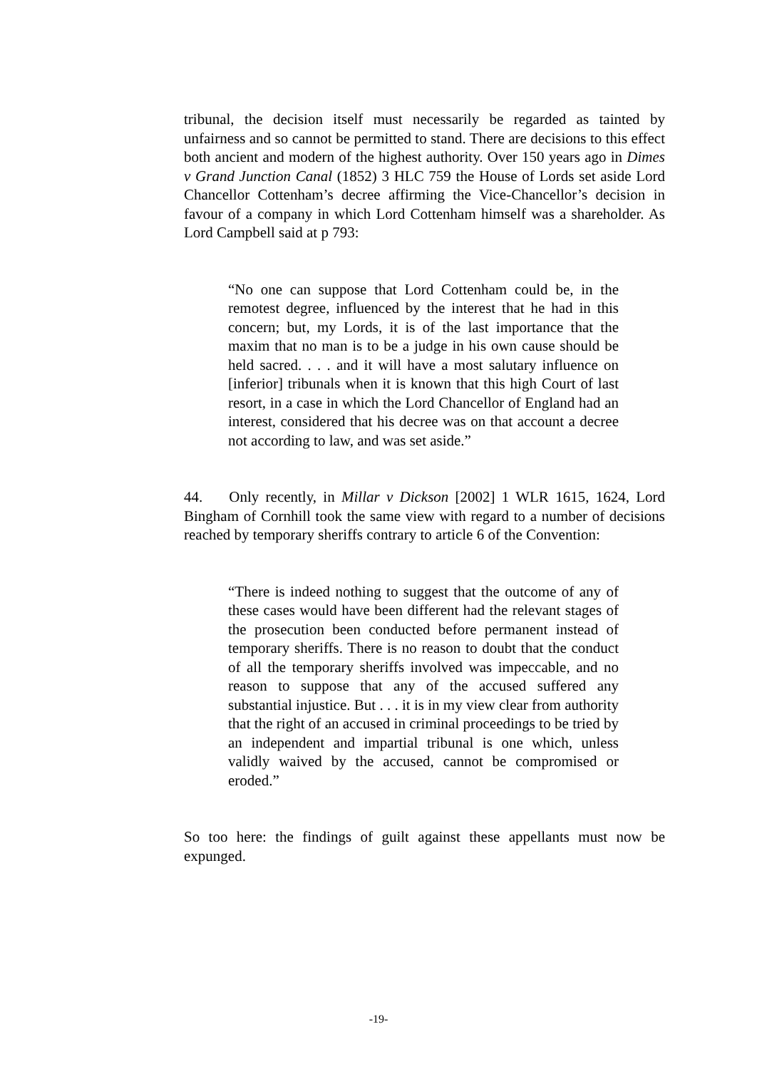tribunal, the decision itself must necessarily be regarded as tainted by unfairness and so cannot be permitted to stand. There are decisions to this effect both ancient and modern of the highest authority. Over 150 years ago in Dimes v Grand Junction Canal (1852) 3 HLC 759 the House of Lords set aside Lord Chancellor Cottenham’s decree affirming the Vice-Chancellor’s decision in favour of a company in which Lord Cottenham himself was a shareholder. As Lord Campbell said at p 793:
“No one can suppose that Lord Cottenham could be, in the remotest degree, influenced by the interest that he had in this concern; but, my Lords, it is of the last importance that the maxim that no man is to be a judge in his own cause should be held sacred. . . . and it will have a most salutary influence on [inferior] tribunals when it is known that this high Court of last resort, in a case in which the Lord Chancellor of England had an interest, considered that his decree was on that account a decree not according to law, and was set aside.”
44. Only recently, in Millar v Dickson [2002] 1 WLR 1615, 1624, Lord Bingham of Cornhill took the same view with regard to a number of decisions reached by temporary sheriffs contrary to article 6 of the Convention:
“There is indeed nothing to suggest that the outcome of any of these cases would have been different had the relevant stages of the prosecution been conducted before permanent instead of temporary sheriffs. There is no reason to doubt that the conduct of all the temporary sheriffs involved was impeccable, and no reason to suppose that any of the accused suffered any substantial injustice. But . . . it is in my view clear from authority that the right of an accused in criminal proceedings to be tried by an independent and impartial tribunal is one which, unless validly waived by the accused, cannot be compromised or eroded.”
So too here: the findings of guilt against these appellants must now be expunged.
-19-